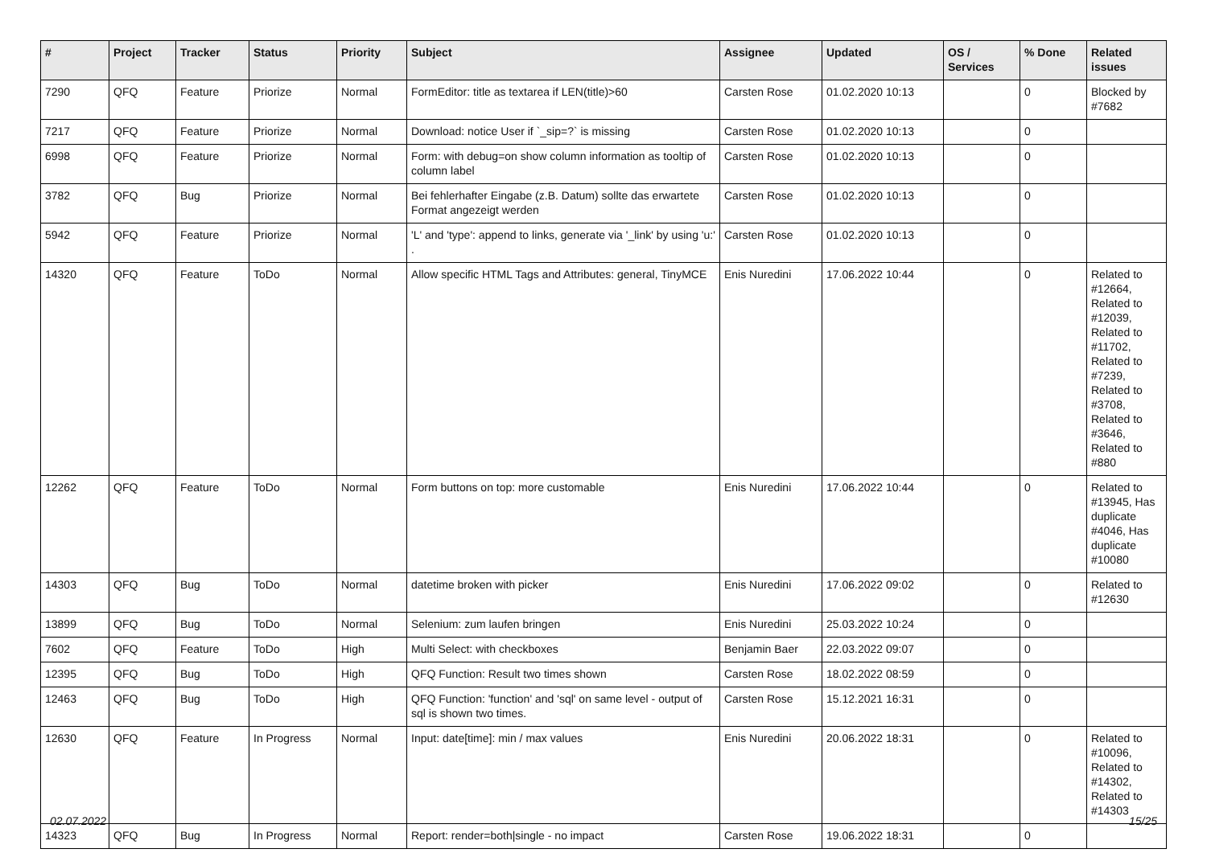| # | Project | Tracker | Status | Priority | Subject | Assignee | Updated | OS / Services | % Done | Related issues |
| --- | --- | --- | --- | --- | --- | --- | --- | --- | --- | --- |
| 7290 | QFQ | Feature | Priorize | Normal | FormEditor: title as textarea if LEN(title)>60 | Carsten Rose | 01.02.2020 10:13 | | 0 | Blocked by #7682 |
| 7217 | QFQ | Feature | Priorize | Normal | Download: notice User if `_sip=?` is missing | Carsten Rose | 01.02.2020 10:13 | | 0 | |
| 6998 | QFQ | Feature | Priorize | Normal | Form: with debug=on show column information as tooltip of column label | Carsten Rose | 01.02.2020 10:13 | | 0 | |
| 3782 | QFQ | Bug | Priorize | Normal | Bei fehlerhafter Eingabe (z.B. Datum) sollte das erwartete Format angezeigt werden | Carsten Rose | 01.02.2020 10:13 | | 0 | |
| 5942 | QFQ | Feature | Priorize | Normal | 'L' and 'type': append to links, generate via '_link' by using 'u:' . | Carsten Rose | 01.02.2020 10:13 | | 0 | |
| 14320 | QFQ | Feature | ToDo | Normal | Allow specific HTML Tags and Attributes: general, TinyMCE | Enis Nuredini | 17.06.2022 10:44 | | 0 | Related to #12664, Related to #12039, Related to #11702, Related to #7239, Related to #3708, Related to #3646, Related to #880 |
| 12262 | QFQ | Feature | ToDo | Normal | Form buttons on top: more customable | Enis Nuredini | 17.06.2022 10:44 | | 0 | Related to #13945, Has duplicate #4046, Has duplicate #10080 |
| 14303 | QFQ | Bug | ToDo | Normal | datetime broken with picker | Enis Nuredini | 17.06.2022 09:02 | | 0 | Related to #12630 |
| 13899 | QFQ | Bug | ToDo | Normal | Selenium: zum laufen bringen | Enis Nuredini | 25.03.2022 10:24 | | 0 | |
| 7602 | QFQ | Feature | ToDo | High | Multi Select: with checkboxes | Benjamin Baer | 22.03.2022 09:07 | | 0 | |
| 12395 | QFQ | Bug | ToDo | High | QFQ Function: Result two times shown | Carsten Rose | 18.02.2022 08:59 | | 0 | |
| 12463 | QFQ | Bug | ToDo | High | QFQ Function: 'function' and 'sql' on same level - output of sql is shown two times. | Carsten Rose | 15.12.2021 16:31 | | 0 | |
| 12630 | QFQ | Feature | In Progress | Normal | Input: date[time]: min / max values | Enis Nuredini | 20.06.2022 18:31 | | 0 | Related to #10096, Related to #14302, Related to #14303 |
| 14323 | QFQ | Bug | In Progress | Normal | Report: render=both/single - no impact | Carsten Rose | 19.06.2022 18:31 | | 0 | |
02.07.2022 15/25